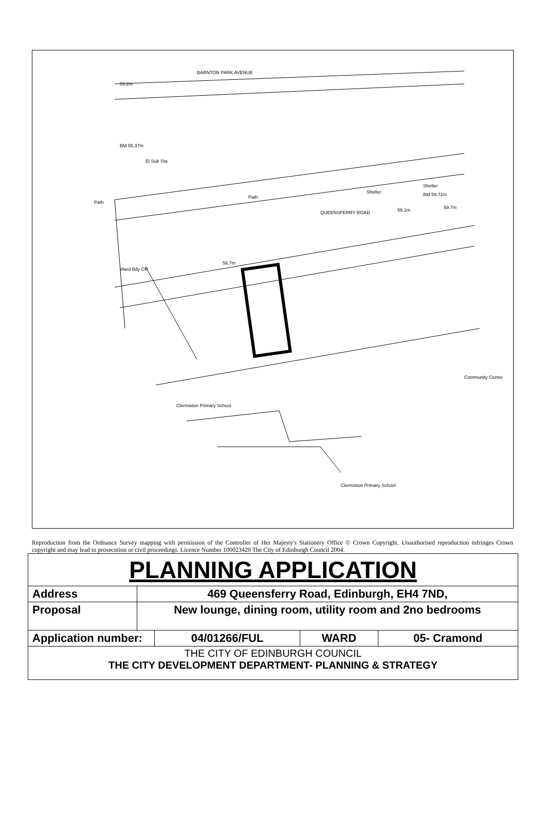53.2m
BM 55.37m
El Sub Sta
BARNTON PARK AVENUE
QUEENSFERRY ROAD
56.7m
59.1m 59.7m
BM 59.71m Shelter
Shelter
Ward Bdy CR
Path
Path
Clermiston Primary School
Clermiston Primary School
Community Centre
Reproduction from the Ordnance Survey mapping with permission of the Controller of Her Majesty's Stationery Office © Crown Copyright. Unauthorised reproduction infringes Crown copyright and may lead to prosecution or civil proceedings. Licence Number 100023420 The City of Edinburgh Council 2004.
| PLANNING APPLICATION | | | | |
| Address | 469 Queensferry Road, Edinburgh, EH4 7ND, | | | |
| Proposal | New lounge, dining room, utility room and 2no bedrooms | | | |
| Application number: | | 04/01266/FUL | WARD | 05- Cramond |
| THE CITY OF EDINBURGH COUNCIL THE CITY DEVELOPMENT DEPARTMENT- PLANNING & STRATEGY | | | | |